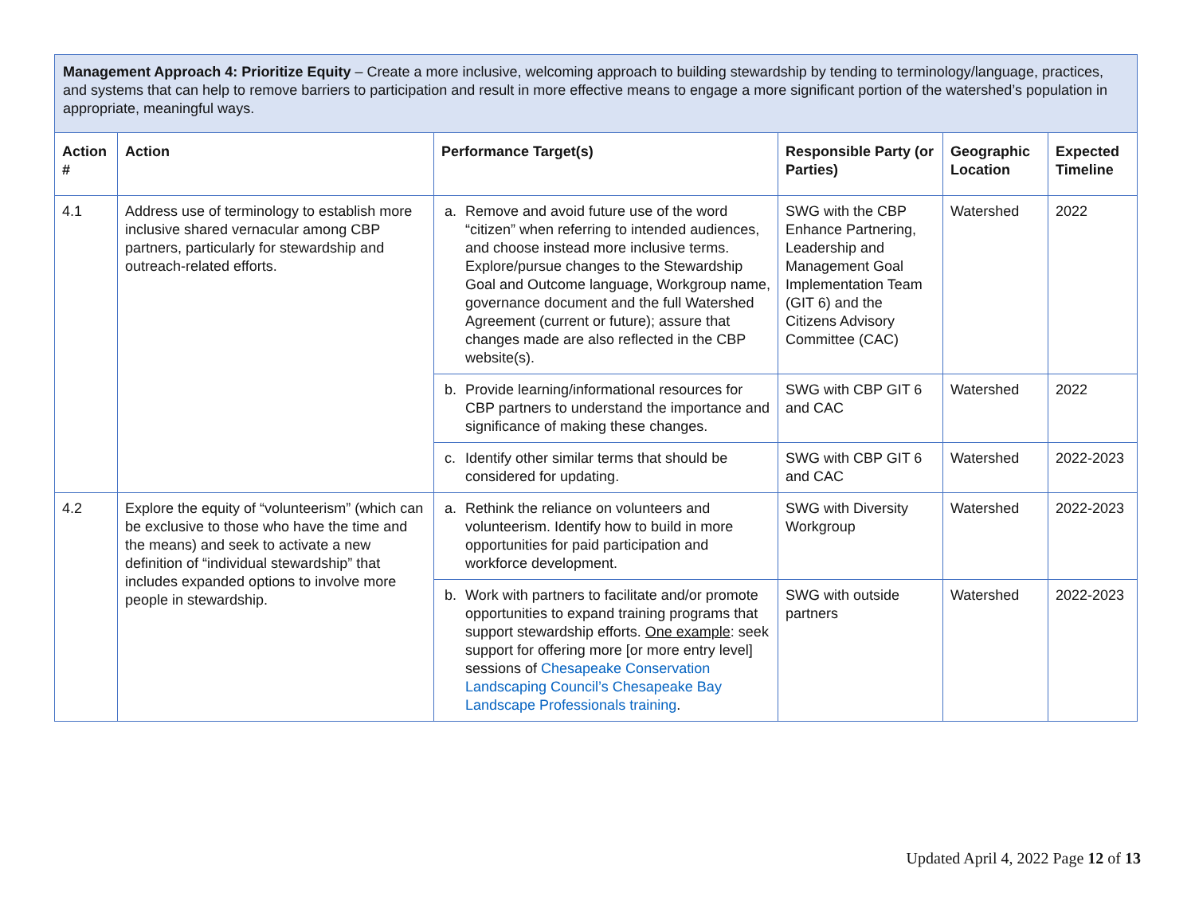| Management Approach 4: Prioritize Equity – Create a more inclusive, welcoming approach to building stewardship by tending to terminology/language, practices, and systems that can help to remove barriers to participation and result in more effective means to engage a more significant portion of the watershed’s population in appropriate, meaningful ways. | | | | | |
| Action # | Action | Performance Target(s) | Responsible Party (or Parties) | Geographic Location | Expected Timeline |
| 4.1 | Address use of terminology to establish more inclusive shared vernacular among CBP partners, particularly for stewardship and outreach-related efforts. | a. Remove and avoid future use of the word “citizen” when referring to intended audiences, and choose instead more inclusive terms. Explore/pursue changes to the Stewardship Goal and Outcome language, Workgroup name, governance document and the full Watershed Agreement (current or future); assure that changes made are also reflected in the CBP website(s). | SWG with the CBP Enhance Partnering, Leadership and Management Goal Implementation Team (GIT 6) and the Citizens Advisory Committee (CAC) | Watershed | 2022 |
| | | b. Provide learning/informational resources for CBP partners to understand the importance and significance of making these changes. | SWG with CBP GIT 6 and CAC | Watershed | 2022 |
| | | c. Identify other similar terms that should be considered for updating. | SWG with CBP GIT 6 and CAC | Watershed | 2022-2023 |
| 4.2 | Explore the equity of “volunteerism” (which can be exclusive to those who have the time and the means) and seek to activate a new definition of “individual stewardship” that includes expanded options to involve more people in stewardship. | a. Rethink the reliance on volunteers and volunteerism. Identify how to build in more opportunities for paid participation and workforce development. | SWG with Diversity Workgroup | Watershed | 2022-2023 |
| | | b. Work with partners to facilitate and/or promote opportunities to expand training programs that support stewardship efforts. One example : seek support for offering more [or more entry level] sessions of Chesapeake Conservation Landscaping Council’s Chesapeake Bay Landscape Professionals training . | SWG with outside partners | Watershed | 2022-2023 |
Updated April 4, 2022 Page 12 of 13